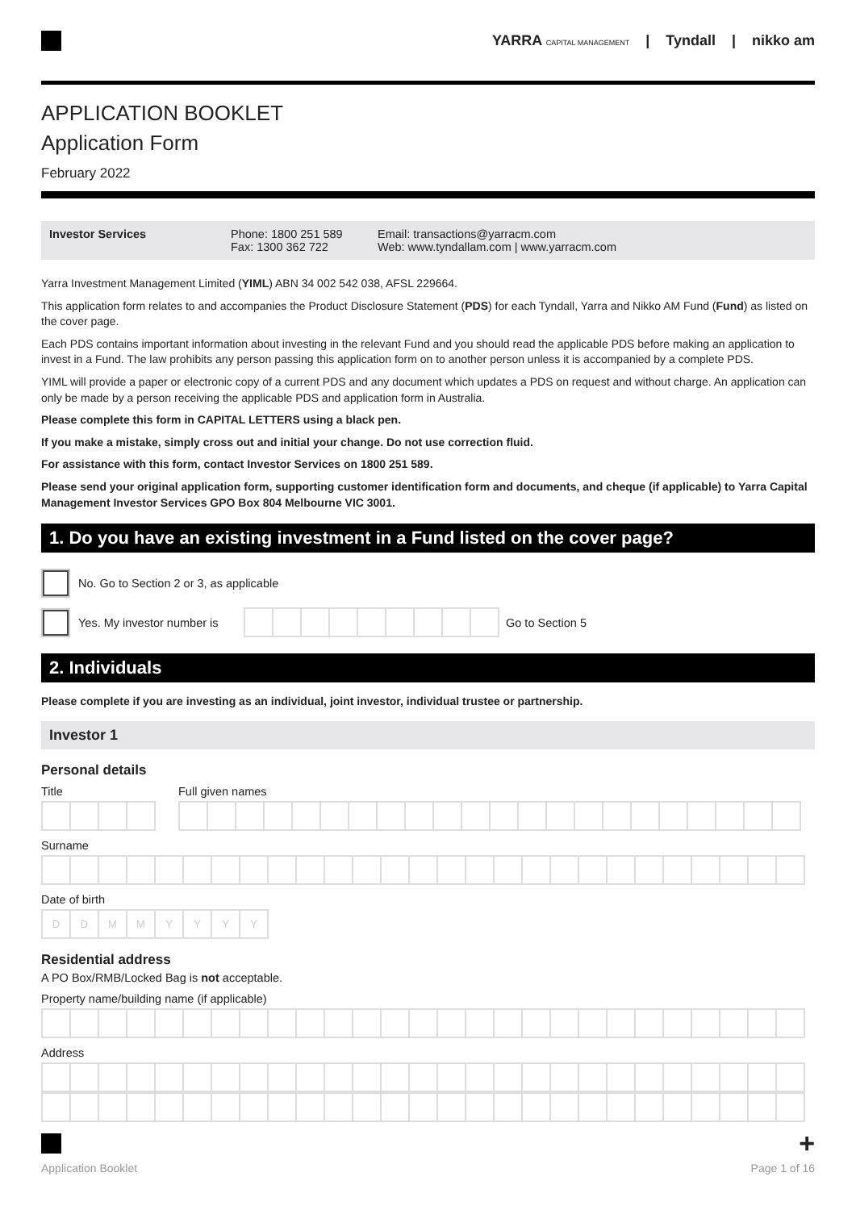YARRA CAPITAL MANAGEMENT | Tyndall | nikko am
APPLICATION BOOKLET
Application Form
February 2022
Investor Services Phone: 1800 251 589
Fax: 1300 362 722
Email: transactions@yarracm.com
Web: www.tyndallam.com | www.yarracm.com
Yarra Investment Management Limited (YIML) ABN 34 002 542 038, AFSL 229664.
This application form relates to and accompanies the Product Disclosure Statement (PDS) for each Tyndall, Yarra and Nikko AM Fund (Fund) as listed on the cover page.
Each PDS contains important information about investing in the relevant Fund and you should read the applicable PDS before making an application to invest in a Fund. The law prohibits any person passing this application form on to another person unless it is accompanied by a complete PDS.
YIML will provide a paper or electronic copy of a current PDS and any document which updates a PDS on request and without charge. An application can only be made by a person receiving the applicable PDS and application form in Australia.
Please complete this form in CAPITAL LETTERS using a black pen.
If you make a mistake, simply cross out and initial your change. Do not use correction fluid.
For assistance with this form, contact Investor Services on 1800 251 589.
Please send your original application form, supporting customer identification form and documents, and cheque (if applicable) to Yarra Capital Management Investor Services GPO Box 804 Melbourne VIC 3001.
1. Do you have an existing investment in a Fund listed on the cover page?
No. Go to Section 2 or 3, as applicable
Yes. My investor number is
Go to Section 5
2. Individuals
Please complete if you are investing as an individual, joint investor, individual trustee or partnership.
Investor 1
Personal details
Title Full given names
Surname
Date of birth
DDMMYYYY
Residential address
A PO Box/RMB/Locked Bag is not acceptable.
Property name/building name (if applicable)
Address
+
Application Booklet Page 1 of 16